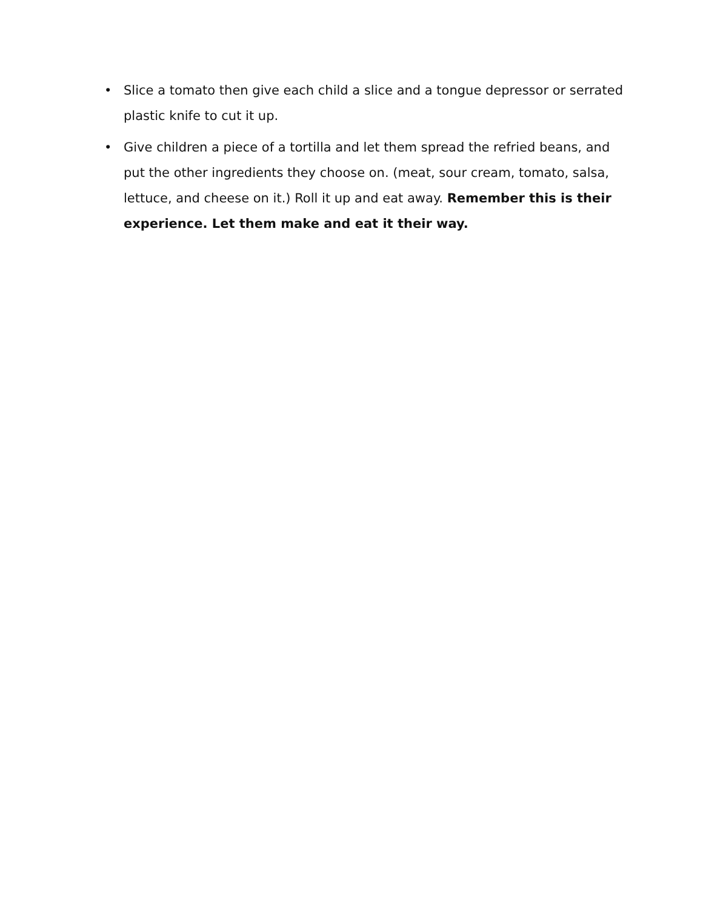• Slice a tomato then give each child a slice and a tongue depressor or serrated plastic knife to cut it up.
• Give children a piece of a tortilla and let them spread the refried beans, and put the other ingredients they choose on. (meat, sour cream, tomato, salsa, lettuce, and cheese on it.) Roll it up and eat away. Remember this is their experience. Let them make and eat it their way.